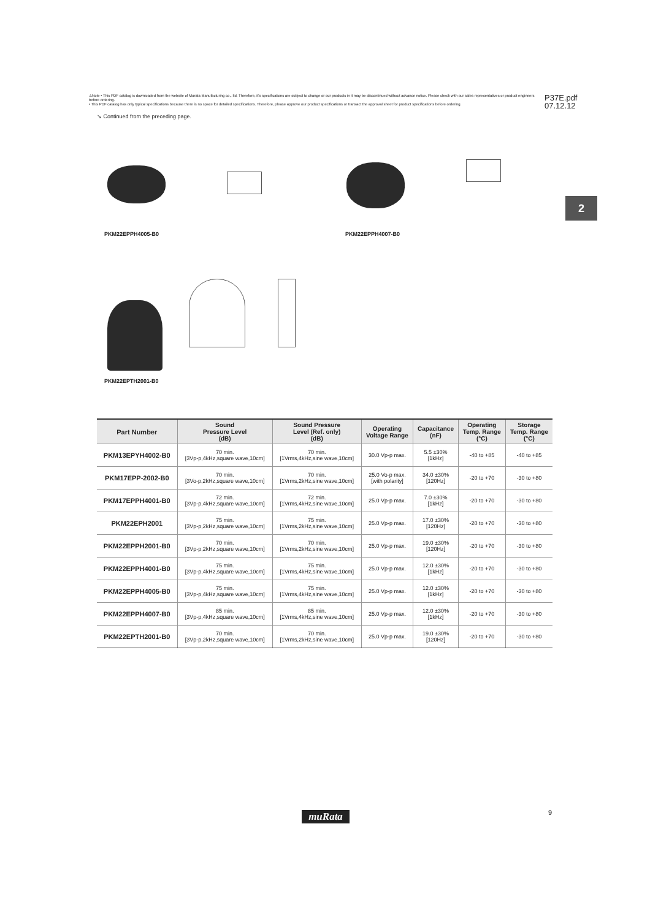⚠Note • This PDF catalog is downloaded from the website of Murata Manufacturing co., ltd. Therefore, it's specifications are subject to change or our products in it may be discontinued without advance notice. Please check with our sales representatives or product engineers before ordering.
• This PDF catalog has only typical specifications because there is no space for detailed specifications. Therefore, please approve our product specifications or transact the approval sheet for product specifications before ordering.
P37E.pdf
07.12.12
↘ Continued from the preceding page.
2
PKM22EPPH4005-B0 PKM22EPPH4007-B0
PKM22EPTH2001-B0
| Part Number | Sound Pressure Level (dB) | Sound Pressure Level (Ref. only) (dB) | Operating Voltage Range | Capacitance (nF) | Operating Temp. Range (°C) | Storage Temp. Range (°C) |
| --- | --- | --- | --- | --- | --- | --- |
| PKM13EPYH4002-B0 | 70 min. [3Vp-p,4kHz,square wave,10cm] | 70 min. [1Vrms,4kHz,sine wave,10cm] | 30.0 Vp-p max. | 5.5 ±30% [1kHz] | -40 to +85 | -40 to +85 |
| PKM17EPP-2002-B0 | 70 min. [3Vo-p,2kHz,square wave,10cm] | 70 min. [1Vrms,2kHz,sine wave,10cm] | 25.0 Vo-p max. [with polarity] | 34.0 ±30% [120Hz] | -20 to +70 | -30 to +80 |
| PKM17EPPH4001-B0 | 72 min. [3Vp-p,4kHz,square wave,10cm] | 72 min. [1Vrms,4kHz,sine wave,10cm] | 25.0 Vp-p max. | 7.0 ±30% [1kHz] | -20 to +70 | -30 to +80 |
| PKM22EPH2001 | 75 min. [3Vp-p,2kHz,square wave,10cm] | 75 min. [1Vrms,2kHz,sine wave,10cm] | 25.0 Vp-p max. | 17.0 ±30% [120Hz] | -20 to +70 | -30 to +80 |
| PKM22EPPH2001-B0 | 70 min. [3Vp-p,2kHz,square wave,10cm] | 70 min. [1Vrms,2kHz,sine wave,10cm] | 25.0 Vp-p max. | 19.0 ±30% [120Hz] | -20 to +70 | -30 to +80 |
| PKM22EPPH4001-B0 | 75 min. [3Vp-p,4kHz,square wave,10cm] | 75 min. [1Vrms,4kHz,sine wave,10cm] | 25.0 Vp-p max. | 12.0 ±30% [1kHz] | -20 to +70 | -30 to +80 |
| PKM22EPPH4005-B0 | 75 min. [3Vp-p,4kHz,square wave,10cm] | 75 min. [1Vrms,4kHz,sine wave,10cm] | 25.0 Vp-p max. | 12.0 ±30% [1kHz] | -20 to +70 | -30 to +80 |
| PKM22EPPH4007-B0 | 85 min. [3Vp-p,4kHz,square wave,10cm] | 85 min. [1Vrms,4kHz,sine wave,10cm] | 25.0 Vp-p max. | 12.0 ±30% [1kHz] | -20 to +70 | -30 to +80 |
| PKM22EPTH2001-B0 | 70 min. [3Vp-p,2kHz,square wave,10cm] | 70 min. [1Vrms,2kHz,sine wave,10cm] | 25.0 Vp-p max. | 19.0 ±30% [120Hz] | -20 to +70 | -30 to +80 |
muRata 9